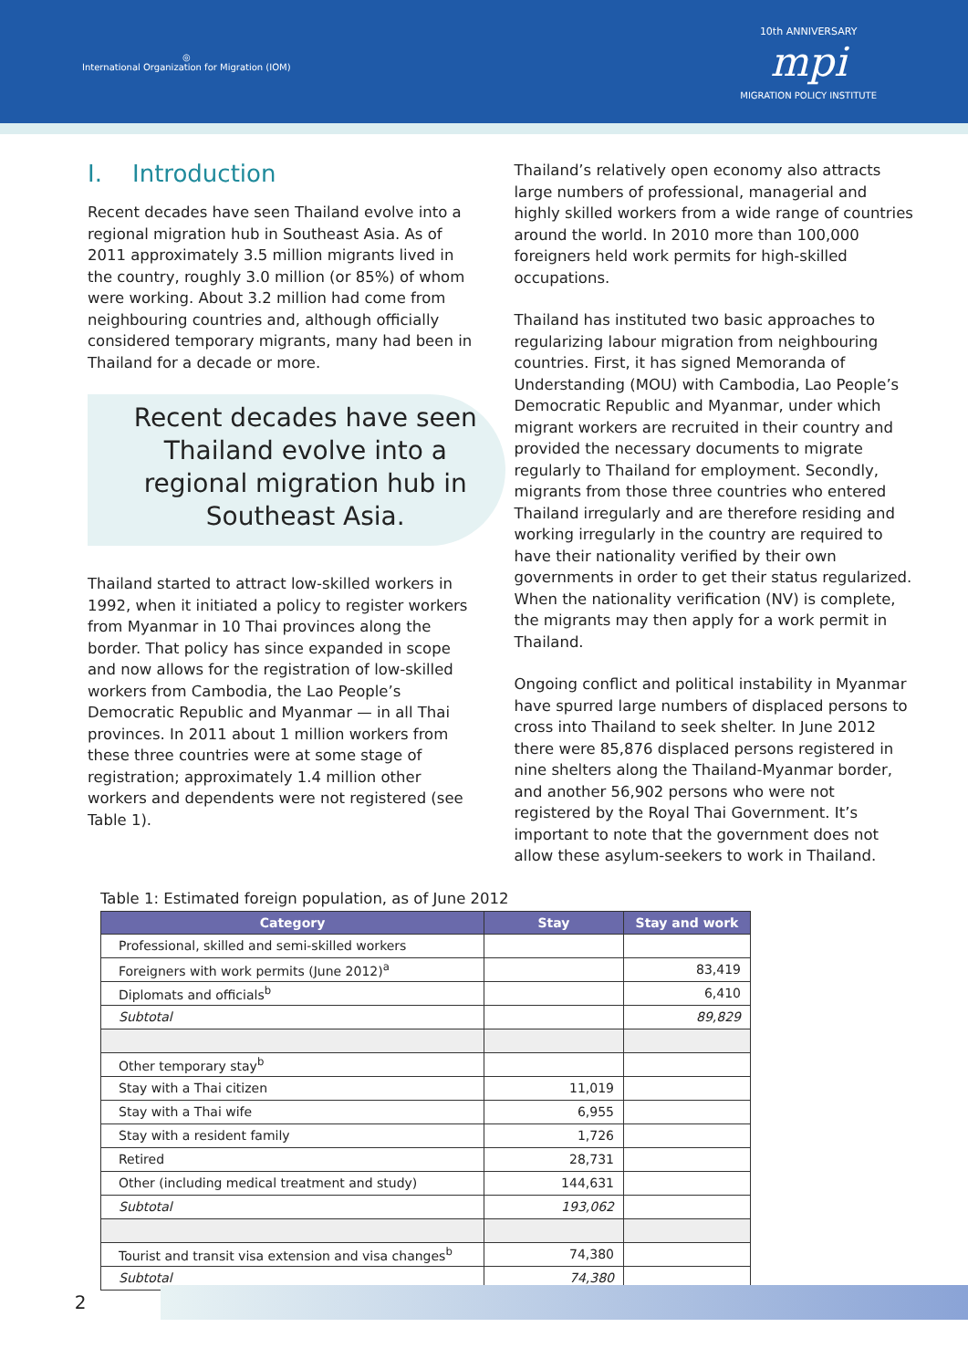◎
International Organization for Migration (IOM)
10th ANNIVERSARY
mpi
MIGRATION POLICY INSTITUTE
I. Introduction
Recent decades have seen Thailand evolve into a regional migration hub in Southeast Asia. As of 2011 approximately 3.5 million migrants lived in the country, roughly 3.0 million (or 85%) of whom were working. About 3.2 million had come from neighbouring countries and, although officially considered temporary migrants, many had been in Thailand for a decade or more.
Recent decades have seen Thailand evolve into a regional migration hub in Southeast Asia.
Thailand started to attract low-skilled workers in 1992, when it initiated a policy to register workers from Myanmar in 10 Thai provinces along the border. That policy has since expanded in scope and now allows for the registration of low-skilled workers from Cambodia, the Lao People’s Democratic Republic and Myanmar — in all Thai provinces. In 2011 about 1 million workers from these three countries were at some stage of registration; approximately 1.4 million other workers and dependents were not registered (see Table 1).
Thailand’s relatively open economy also attracts large numbers of professional, managerial and highly skilled workers from a wide range of countries around the world. In 2010 more than 100,000 foreigners held work permits for high-skilled occupations.
Thailand has instituted two basic approaches to regularizing labour migration from neighbouring countries. First, it has signed Memoranda of Understanding (MOU) with Cambodia, Lao People’s Democratic Republic and Myanmar, under which migrant workers are recruited in their country and provided the necessary documents to migrate regularly to Thailand for employment. Secondly, migrants from those three countries who entered Thailand irregularly and are therefore residing and working irregularly in the country are required to have their nationality verified by their own governments in order to get their status regularized. When the nationality verification (NV) is complete, the migrants may then apply for a work permit in Thailand.
Ongoing conflict and political instability in Myanmar have spurred large numbers of displaced persons to cross into Thailand to seek shelter. In June 2012 there were 85,876 displaced persons registered in nine shelters along the Thailand-Myanmar border, and another 56,902 persons who were not registered by the Royal Thai Government. It’s important to note that the government does not allow these asylum-seekers to work in Thailand.
Table 1: Estimated foreign population, as of June 2012
| Category | Stay | Stay and work |
| --- | --- | --- |
| Professional, skilled and semi-skilled workers | | |
| Foreigners with work permits (June 2012)<sup>a</sup> | | 83,419 |
| Diplomats and officials<sup>b</sup> | | 6,410 |
| Subtotal | | 89,829 |
| Other temporary stay<sup>b</sup> | | |
| Stay with a Thai citizen | 11,019 | |
| Stay with a Thai wife | 6,955 | |
| Stay with a resident family | 1,726 | |
| Retired | 28,731 | |
| Other (including medical treatment and study) | 144,631 | |
| Subtotal | 193,062 | |
| Tourist and transit visa extension and visa changes<sup>b</sup> | 74,380 | |
| Subtotal | 74,380 | |
2